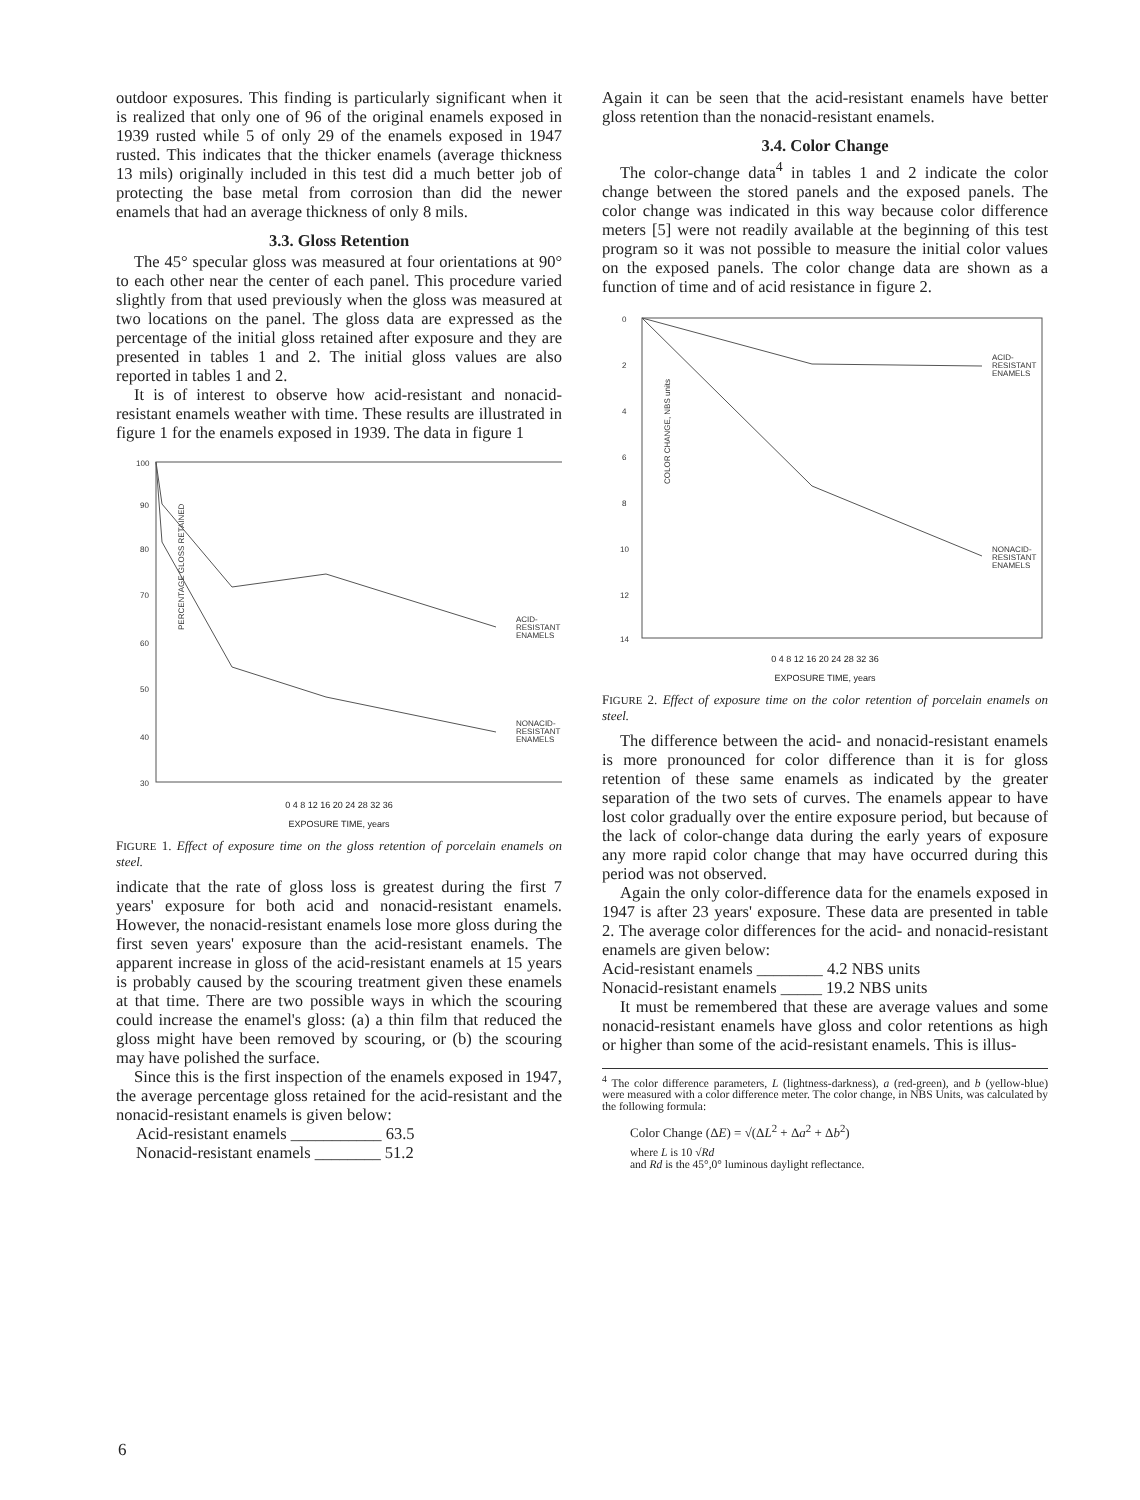outdoor exposures. This finding is particularly significant when it is realized that only one of 96 of the original enamels exposed in 1939 rusted while 5 of only 29 of the enamels exposed in 1947 rusted. This indicates that the thicker enamels (average thickness 13 mils) originally included in this test did a much better job of protecting the base metal from corrosion than did the newer enamels that had an average thickness of only 8 mils.
3.3. Gloss Retention
The 45° specular gloss was measured at four orientations at 90° to each other near the center of each panel. This procedure varied slightly from that used previously when the gloss was measured at two locations on the panel. The gloss data are expressed as the percentage of the initial gloss retained after exposure and they are presented in tables 1 and 2. The initial gloss values are also reported in tables 1 and 2.
It is of interest to observe how acid-resistant and nonacid-resistant enamels weather with time. These results are illustrated in figure 1 for the enamels exposed in 1939. The data in figure 1
100
90
80
70
60
50
40
30
PERCENTAGE GLOSS RETAINED
ACID-
RESISTANT
ENAMELS
NONACID-
RESISTANT
ENAMELS
0 4 8 12 16 20 24 28 32 36
EXPOSURE TIME, years
FIGURE 1. Effect of exposure time on the gloss retention of porcelain enamels on steel.
indicate that the rate of gloss loss is greatest during the first 7 years' exposure for both acid and nonacid-resistant enamels. However, the nonacid-resistant enamels lose more gloss during the first seven years' exposure than the acid-resistant enamels. The apparent increase in gloss of the acid-resistant enamels at 15 years is probably caused by the scouring treatment given these enamels at that time. There are two possible ways in which the scouring could increase the enamel's gloss: (a) a thin film that reduced the gloss might have been removed by scouring, or (b) the scouring may have polished the surface.
Since this is the first inspection of the enamels exposed in 1947, the average percentage gloss retained for the acid-resistant and the nonacid-resistant enamels is given below:
Acid-resistant enamels ___________ 63.5
Nonacid-resistant enamels ________ 51.2
Again it can be seen that the acid-resistant enamels have better gloss retention than the nonacid-resistant enamels.
3.4. Color Change
The color-change data<sup>4</sup> in tables 1 and 2 indicate the color change between the stored panels and the exposed panels. The color change was indicated in this way because color difference meters [5] were not readily available at the beginning of this test program so it was not possible to measure the initial color values on the exposed panels. The color change data are shown as a function of time and of acid resistance in figure 2.
0
2
4
6
8
10
12
14
COLOR CHANGE, NBS units
ACID-
RESISTANT
ENAMELS
NONACID-
RESISTANT
ENAMELS
0 4 8 12 16 20 24 28 32 36
EXPOSURE TIME, years
FIGURE 2. Effect of exposure time on the color retention of porcelain enamels on steel.
The difference between the acid- and nonacid-resistant enamels is more pronounced for color difference than it is for gloss retention of these same enamels as indicated by the greater separation of the two sets of curves. The enamels appear to have lost color gradually over the entire exposure period, but because of the lack of color-change data during the early years of exposure any more rapid color change that may have occurred during this period was not observed.
Again the only color-difference data for the enamels exposed in 1947 is after 23 years' exposure. These data are presented in table 2. The average color differences for the acid- and nonacid-resistant enamels are given below:
Acid-resistant enamels ________ 4.2 NBS units
Nonacid-resistant enamels _____ 19.2 NBS units
It must be remembered that these are average values and some nonacid-resistant enamels have gloss and color retentions as high or higher than some of the acid-resistant enamels. This is illus-
<sup>4</sup> The color difference parameters, L (lightness-darkness), a (red-green), and b (yellow-blue) were measured with a color difference meter. The color change, in NBS Units, was calculated by the following formula:
Color Change (ΔE) = √(ΔL<sup>2</sup> + Δa<sup>2</sup> + Δb<sup>2</sup>)
where L is 10 √Rd
and Rd is the 45°,0° luminous daylight reflectance.
6